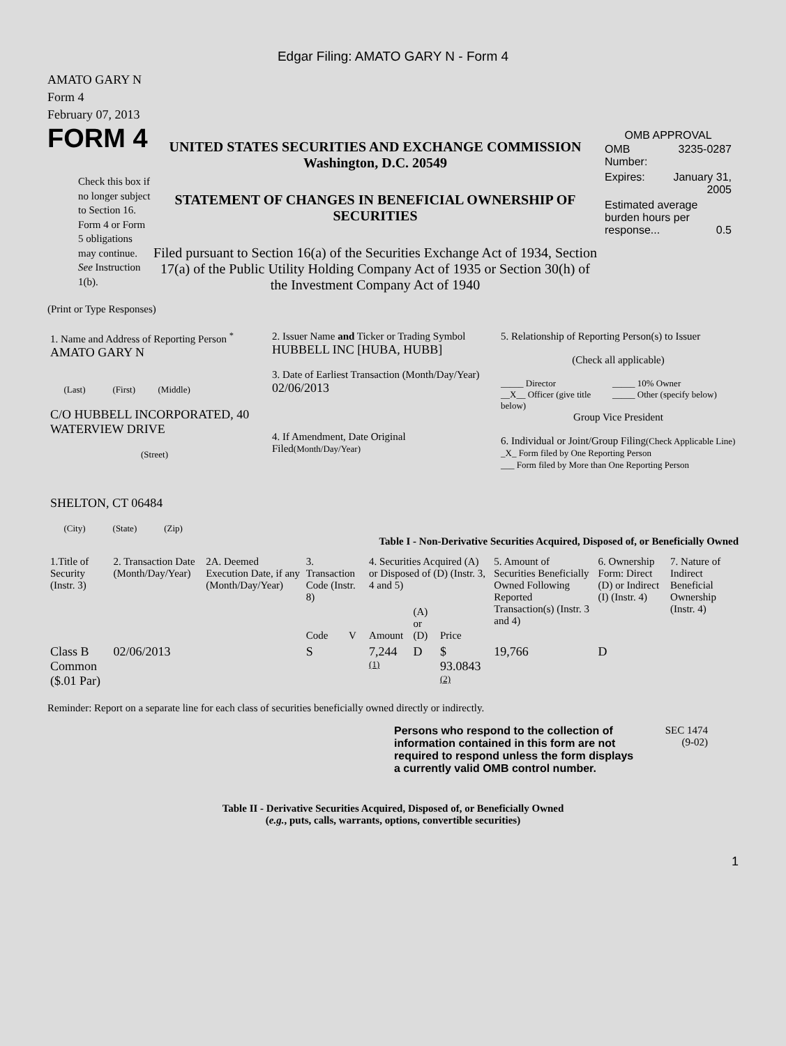Edgar Filing: AMATO GARY N - Form 4
AMATO GARY N
Form 4
February 07, 2013
FORM 4
Check this box if no longer subject to Section 16. Form 4 or Form 5 obligations may continue. See Instruction 1(b).
UNITED STATES SECURITIES AND EXCHANGE COMMISSION
Washington, D.C. 20549
STATEMENT OF CHANGES IN BENEFICIAL OWNERSHIP OF SECURITIES
Filed pursuant to Section 16(a) of the Securities Exchange Act of 1934, Section 17(a) of the Public Utility Holding Company Act of 1935 or Section 30(h) of the Investment Company Act of 1940
OMB APPROVAL
| OMB Number: | 3235-0287 |
| Expires: | January 31, 2005 |
| Estimated average burden hours per response... 0.5 | |
(Print or Type Responses)
| 1. Name and Address of Reporting Person <sup>*</sup> AMATO GARY N (Last) (First) (Middle) C/O HUBBELL INCORPORATED, 40 WATERVIEW DRIVE (Street) SHELTON, CT 06484 (City) (State) (Zip) | 2. Issuer Name and Ticker or Trading Symbol HUBBELL INC [HUBA, HUBB] 3. Date of Earliest Transaction (Month/Day/Year) 02/06/2013 4. If Amendment, Date Original Filed (Month/Day/Year) | 5. Relationship of Reporting Person(s) to Issuer (Check all applicable) _____ Director __X__ Officer (give title below) _____ 10% Owner _____ Other (specify below) Group Vice President 6. Individual or Joint/Group Filing (Check Applicable Line) _X_ Form filed by One Reporting Person ___ Form filed by More than One Reporting Person |
Table I - Non-Derivative Securities Acquired, Disposed of, or Beneficially Owned
| 1.Title of Security (Instr. 3) | 2. Transaction Date (Month/Day/Year) | 2A. Deemed Execution Date, if any (Month/Day/Year) | 3. Transaction Code (Instr. 8) | | 4. Securities Acquired (A) or Disposed of (D) (Instr. 3, 4 and 5) | | | 5. Amount of Securities Beneficially Owned Following Reported Transaction(s) (Instr. 3 and 4) | 6. Ownership Form: Direct (D) or Indirect (I) (Instr. 4) | 7. Nature of Indirect Beneficial Ownership (Instr. 4) |
| --- | --- | --- | --- | --- | --- | --- | --- | --- | --- | --- |
| | | | Code | V | Amount | (A) or (D) | Price | | | |
| Class B Common ($.01 Par) | 02/06/2013 | | S | | 7,244 <sup>(1)</sup> | D | $ 93.0843 <sup>(2)</sup> | 19,766 | D | |
Reminder: Report on a separate line for each class of securities beneficially owned directly or indirectly.
Persons who respond to the collection of information contained in this form are not required to respond unless the form displays a currently valid OMB control number.
SEC 1474
(9-02)
Table II - Derivative Securities Acquired, Disposed of, or Beneficially Owned
(e.g., puts, calls, warrants, options, convertible securities)
1